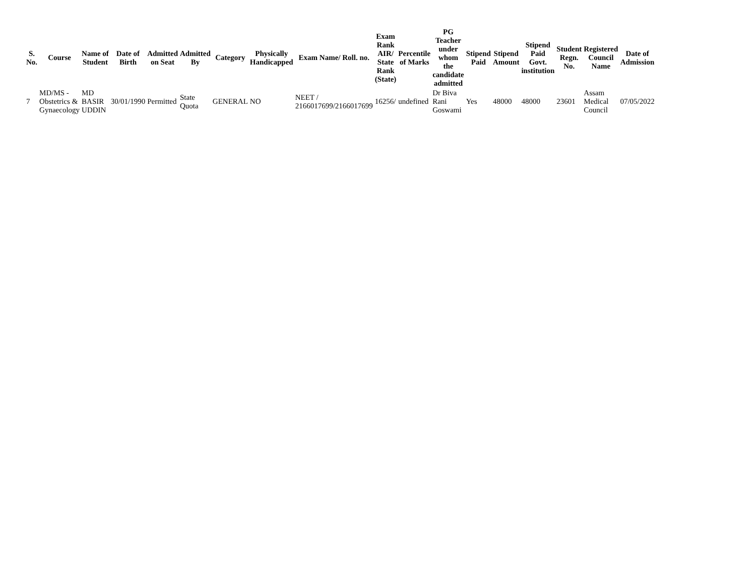| S. No. | Course | Name of Student | Date of Birth | Admitted on Seat | Admitted By | Category | Physically Handicapped | Exam Name/ Roll. no. | Exam Rank AIR/ State Rank (State) | Percentile of Marks | PG Teacher under whom the candidate admitted | Stipend Paid | Stipend Amount | Stipend Paid Govt. institution | Student Regn. No. | Registered Council Name | Date of Admission |
| --- | --- | --- | --- | --- | --- | --- | --- | --- | --- | --- | --- | --- | --- | --- | --- | --- | --- |
| 7 | MD/MS - Obstetrics & Gynaecology | MD BASIR UDDIN | 30/01/1990 | Permitted | State Quota | GENERAL | NO | NEET / 2166017699/2166017699 | 16256/ | undefined | Dr Biva Rani Goswami | Yes | 48000 | 48000 | 23601 | Assam Medical Council | 07/05/2022 |